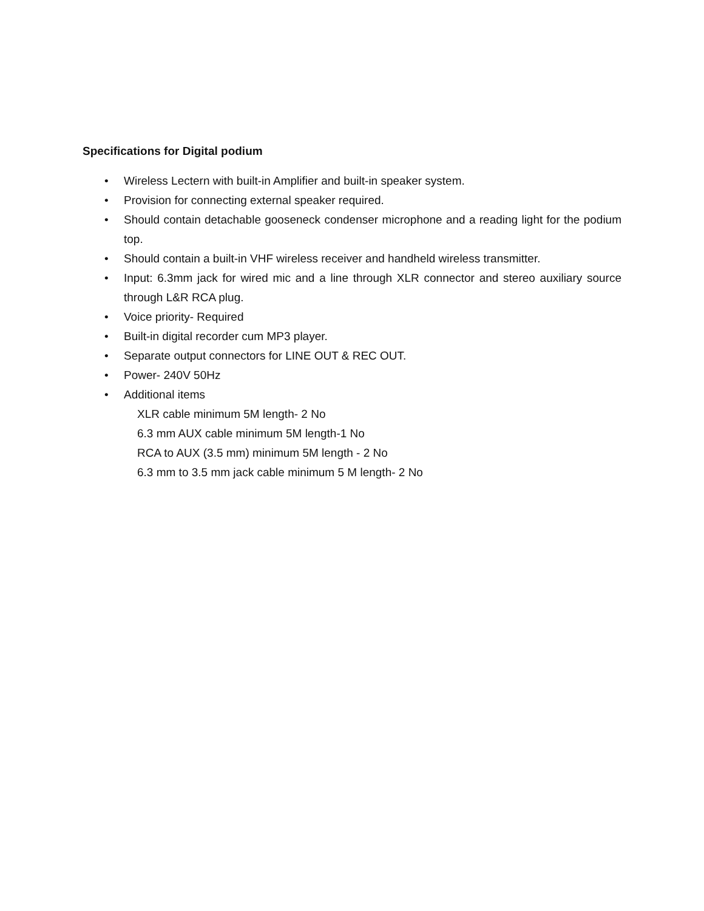Specifications for Digital podium
• Wireless Lectern with built-in Amplifier and built-in speaker system.
• Provision for connecting external speaker required.
• Should contain detachable gooseneck condenser microphone and a reading light for the podium top.
• Should contain a built-in VHF wireless receiver and handheld wireless transmitter.
• Input: 6.3mm jack for wired mic and a line through XLR connector and stereo auxiliary source through L&R RCA plug.
• Voice priority- Required
• Built-in digital recorder cum MP3 player.
• Separate output connectors for LINE OUT & REC OUT.
• Power- 240V 50Hz
• Additional items
XLR cable minimum 5M length- 2 No
6.3 mm AUX cable minimum 5M length-1 No
RCA to AUX (3.5 mm) minimum 5M length - 2 No
6.3 mm to 3.5 mm jack cable minimum 5 M length- 2 No